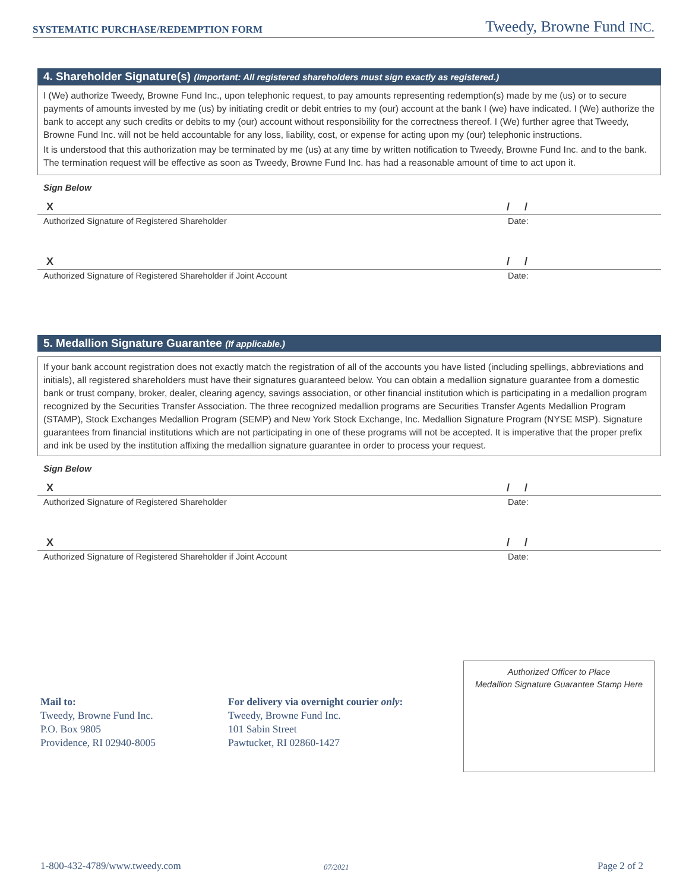SYSTEMATIC PURCHASE/REDEMPTION FORM Tweedy, Browne Fund INC.
4. Shareholder Signature(s) (Important: All registered shareholders must sign exactly as registered.)
I (We) authorize Tweedy, Browne Fund Inc., upon telephonic request, to pay amounts representing redemption(s) made by me (us) or to secure payments of amounts invested by me (us) by initiating credit or debit entries to my (our) account at the bank I (we) have indicated. I (We) authorize the bank to accept any such credits or debits to my (our) account without responsibility for the correctness thereof. I (We) further agree that Tweedy, Browne Fund Inc. will not be held accountable for any loss, liability, cost, or expense for acting upon my (our) telephonic instructions.
It is understood that this authorization may be terminated by me (us) at any time by written notification to Tweedy, Browne Fund Inc. and to the bank. The termination request will be effective as soon as Tweedy, Browne Fund Inc. has had a reasonable amount of time to act upon it.
Sign Below
X / /
Authorized Signature of Registered Shareholder Date:
X / /
Authorized Signature of Registered Shareholder if Joint Account Date:
5. Medallion Signature Guarantee (If applicable.)
If your bank account registration does not exactly match the registration of all of the accounts you have listed (including spellings, abbreviations and initials), all registered shareholders must have their signatures guaranteed below. You can obtain a medallion signature guarantee from a domestic bank or trust company, broker, dealer, clearing agency, savings association, or other financial institution which is participating in a medallion program recognized by the Securities Transfer Association. The three recognized medallion programs are Securities Transfer Agents Medallion Program (STAMP), Stock Exchanges Medallion Program (SEMP) and New York Stock Exchange, Inc. Medallion Signature Program (NYSE MSP). Signature guarantees from financial institutions which are not participating in one of these programs will not be accepted. It is imperative that the proper prefix and ink be used by the institution affixing the medallion signature guarantee in order to process your request.
Sign Below
X / /
Authorized Signature of Registered Shareholder Date:
X / /
Authorized Signature of Registered Shareholder if Joint Account Date:
Mail to:
Tweedy, Browne Fund Inc.
P.O. Box 9805
Providence, RI 02940-8005
For delivery via overnight courier only:
Tweedy, Browne Fund Inc.
101 Sabin Street
Pawtucket, RI 02860-1427
Authorized Officer to Place
Medallion Signature Guarantee Stamp Here
1-800-432-4789/www.tweedy.com 07/2021 Page 2 of 2